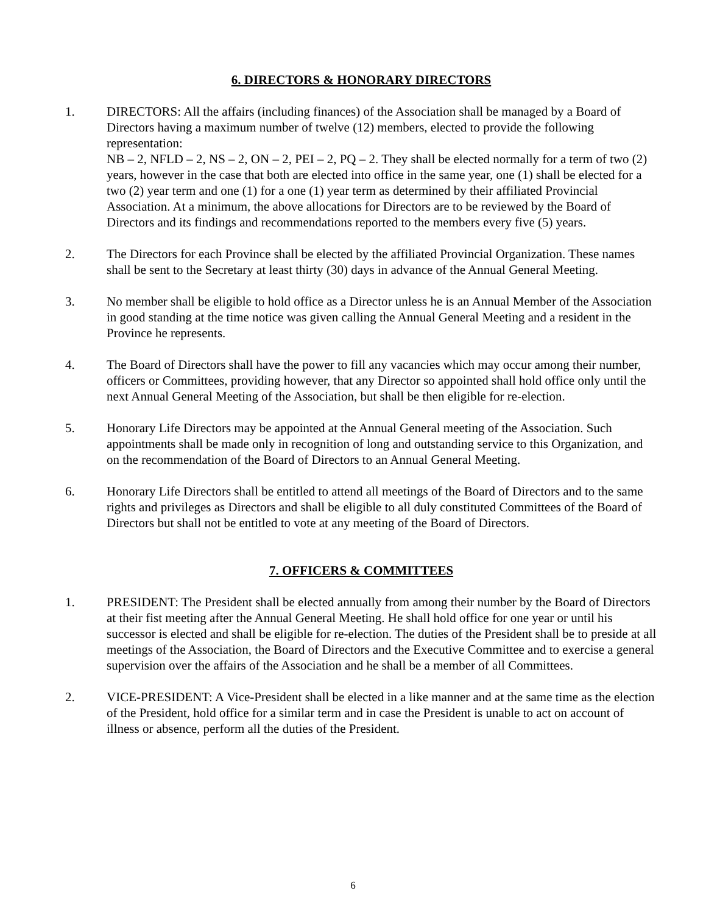6. DIRECTORS & HONORARY DIRECTORS
1. DIRECTORS: All the affairs (including finances) of the Association shall be managed by a Board of Directors having a maximum number of twelve (12) members, elected to provide the following representation:
NB – 2, NFLD – 2, NS – 2, ON – 2, PEI – 2, PQ – 2. They shall be elected normally for a term of two (2) years, however in the case that both are elected into office in the same year, one (1) shall be elected for a two (2) year term and one (1) for a one (1) year term as determined by their affiliated Provincial Association. At a minimum, the above allocations for Directors are to be reviewed by the Board of Directors and its findings and recommendations reported to the members every five (5) years.
2. The Directors for each Province shall be elected by the affiliated Provincial Organization. These names shall be sent to the Secretary at least thirty (30) days in advance of the Annual General Meeting.
3. No member shall be eligible to hold office as a Director unless he is an Annual Member of the Association in good standing at the time notice was given calling the Annual General Meeting and a resident in the Province he represents.
4. The Board of Directors shall have the power to fill any vacancies which may occur among their number, officers or Committees, providing however, that any Director so appointed shall hold office only until the next Annual General Meeting of the Association, but shall be then eligible for re-election.
5. Honorary Life Directors may be appointed at the Annual General meeting of the Association. Such appointments shall be made only in recognition of long and outstanding service to this Organization, and on the recommendation of the Board of Directors to an Annual General Meeting.
6. Honorary Life Directors shall be entitled to attend all meetings of the Board of Directors and to the same rights and privileges as Directors and shall be eligible to all duly constituted Committees of the Board of Directors but shall not be entitled to vote at any meeting of the Board of Directors.
7. OFFICERS & COMMITTEES
1. PRESIDENT: The President shall be elected annually from among their number by the Board of Directors at their fist meeting after the Annual General Meeting. He shall hold office for one year or until his successor is elected and shall be eligible for re-election. The duties of the President shall be to preside at all meetings of the Association, the Board of Directors and the Executive Committee and to exercise a general supervision over the affairs of the Association and he shall be a member of all Committees.
2. VICE-PRESIDENT: A Vice-President shall be elected in a like manner and at the same time as the election of the President, hold office for a similar term and in case the President is unable to act on account of illness or absence, perform all the duties of the President.
6